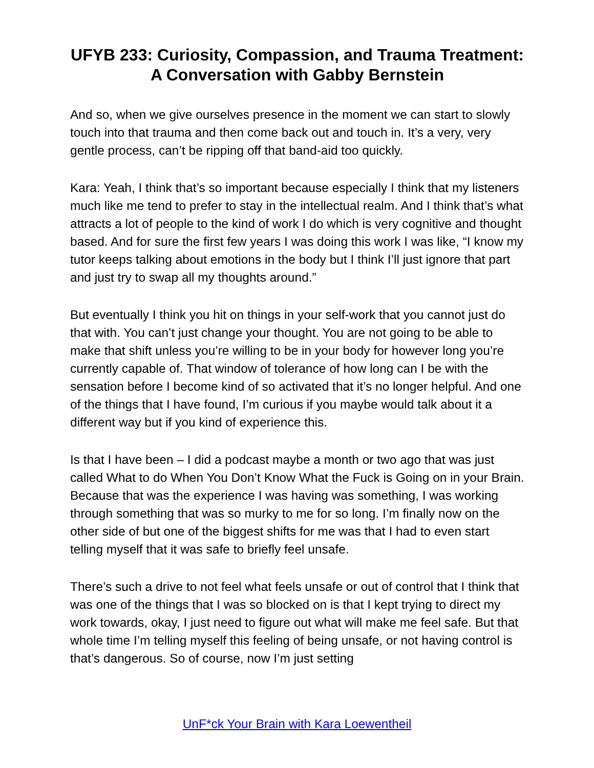UFYB 233: Curiosity, Compassion, and Trauma Treatment: A Conversation with Gabby Bernstein
And so, when we give ourselves presence in the moment we can start to slowly touch into that trauma and then come back out and touch in. It’s a very, very gentle process, can’t be ripping off that band-aid too quickly.
Kara: Yeah, I think that’s so important because especially I think that my listeners much like me tend to prefer to stay in the intellectual realm. And I think that’s what attracts a lot of people to the kind of work I do which is very cognitive and thought based. And for sure the first few years I was doing this work I was like, “I know my tutor keeps talking about emotions in the body but I think I’ll just ignore that part and just try to swap all my thoughts around.”
But eventually I think you hit on things in your self-work that you cannot just do that with. You can’t just change your thought. You are not going to be able to make that shift unless you’re willing to be in your body for however long you’re currently capable of. That window of tolerance of how long can I be with the sensation before I become kind of so activated that it’s no longer helpful. And one of the things that I have found, I’m curious if you maybe would talk about it a different way but if you kind of experience this.
Is that I have been – I did a podcast maybe a month or two ago that was just called What to do When You Don’t Know What the Fuck is Going on in your Brain. Because that was the experience I was having was something, I was working through something that was so murky to me for so long. I’m finally now on the other side of but one of the biggest shifts for me was that I had to even start telling myself that it was safe to briefly feel unsafe.
There’s such a drive to not feel what feels unsafe or out of control that I think that was one of the things that I was so blocked on is that I kept trying to direct my work towards, okay, I just need to figure out what will make me feel safe. But that whole time I’m telling myself this feeling of being unsafe, or not having control is that’s dangerous. So of course, now I’m just setting
UnF*ck Your Brain with Kara Loewentheil